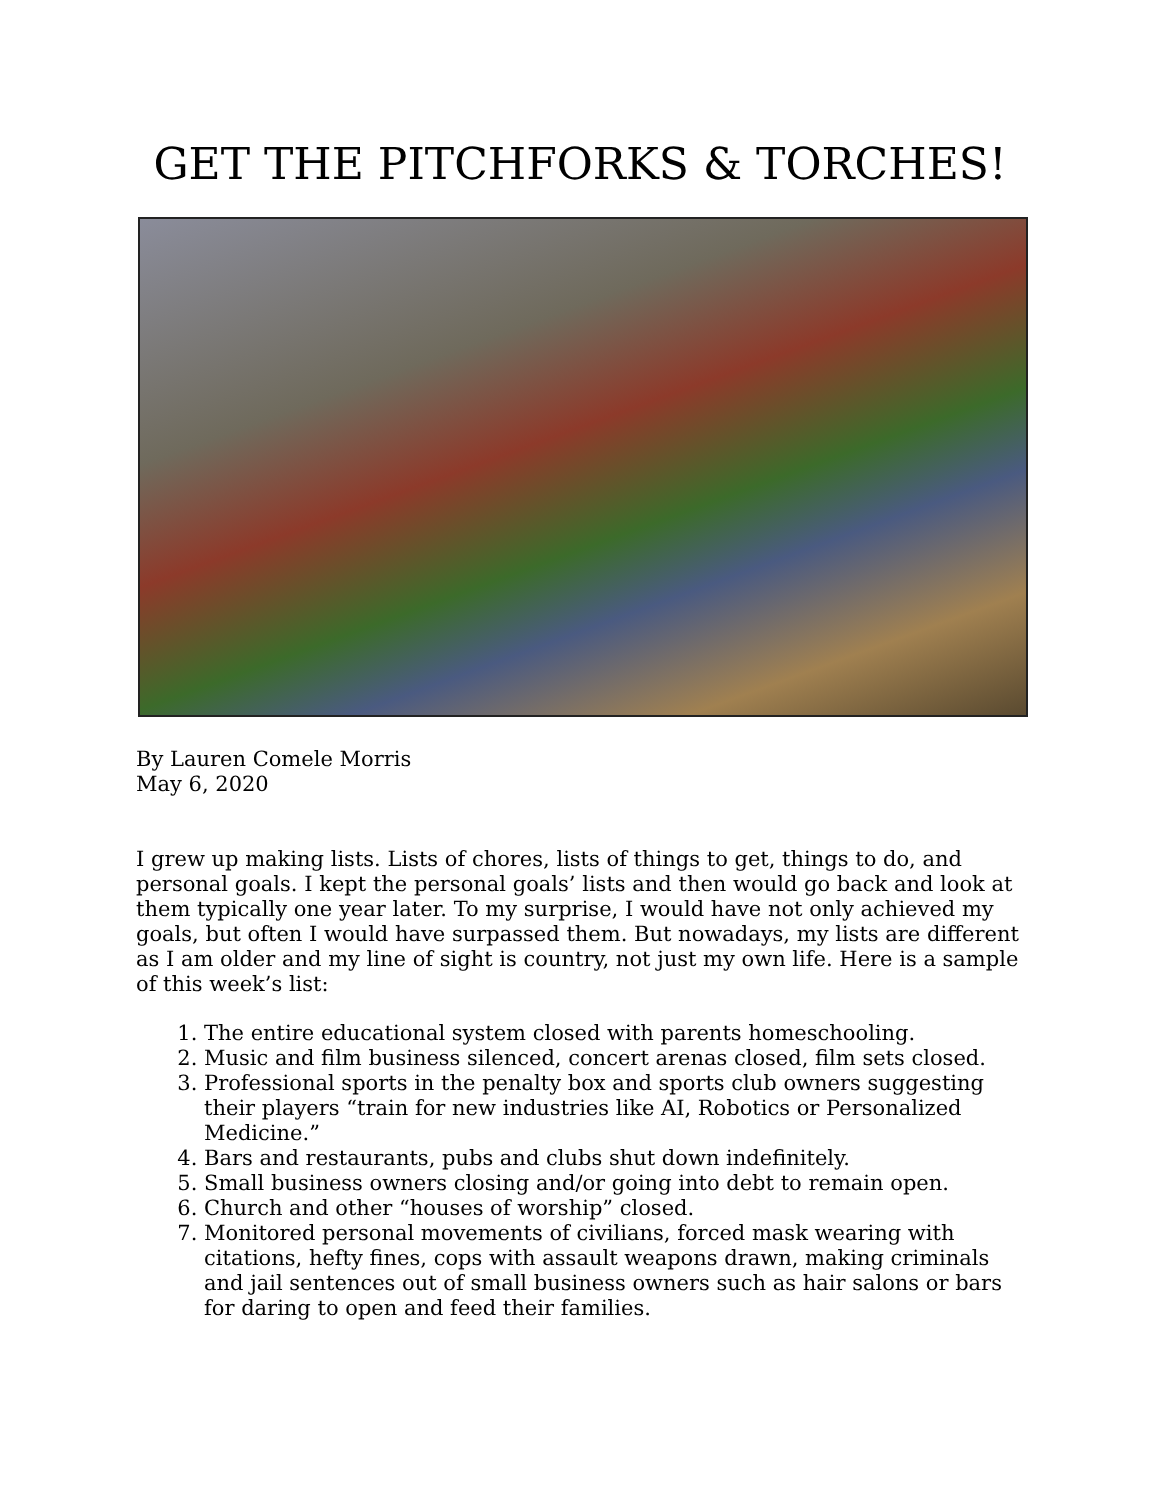GET THE PITCHFORKS & TORCHES!
By Lauren Comele Morris
May 6, 2020
I grew up making lists. Lists of chores, lists of things to get, things to do, and personal goals. I kept the personal goals’ lists and then would go back and look at them typically one year later. To my surprise, I would have not only achieved my goals, but often I would have surpassed them. But nowadays, my lists are different as I am older and my line of sight is country, not just my own life. Here is a sample of this week’s list:
1. The entire educational system closed with parents homeschooling.
2. Music and film business silenced, concert arenas closed, film sets closed.
3. Professional sports in the penalty box and sports club owners suggesting their players “train for new industries like AI, Robotics or Personalized Medicine.”
4. Bars and restaurants, pubs and clubs shut down indefinitely.
5. Small business owners closing and/or going into debt to remain open.
6. Church and other “houses of worship” closed.
7. Monitored personal movements of civilians, forced mask wearing with citations, hefty fines, cops with assault weapons drawn, making criminals and jail sentences out of small business owners such as hair salons or bars for daring to open and feed their families.